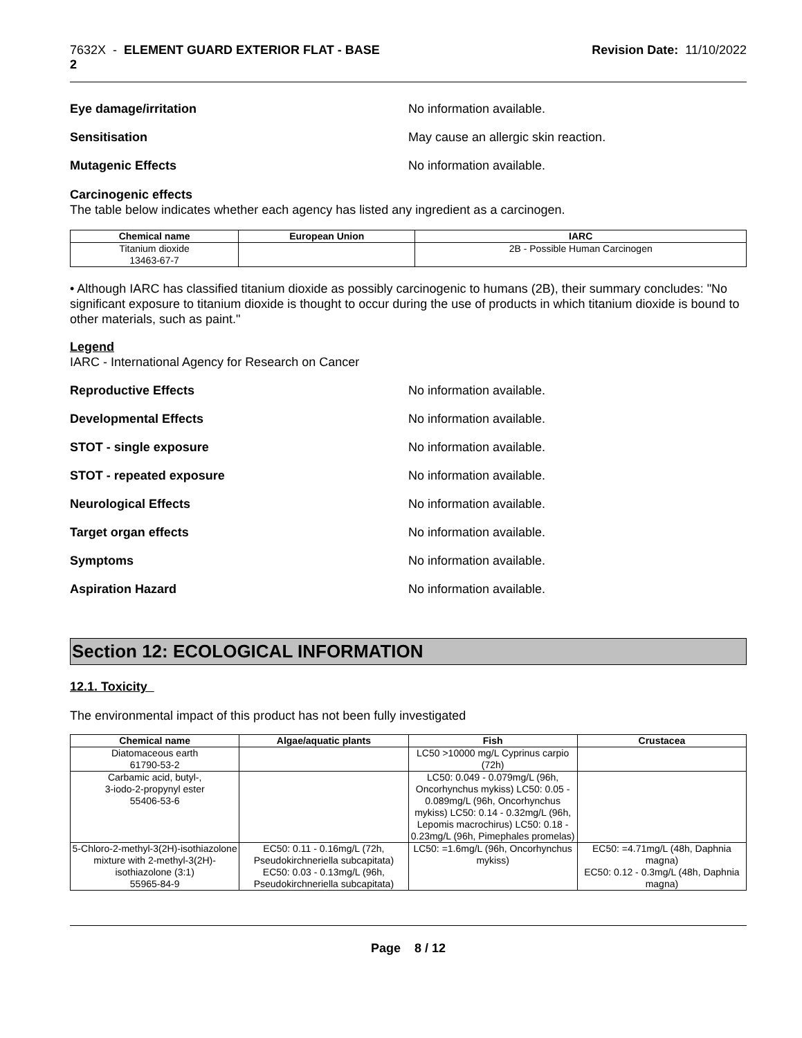7632X - ELEMENT GUARD EXTERIOR FLAT - BASE
2
Revision Date: 11/10/2022
Eye damage/irritation No information available.
Sensitisation May cause an allergic skin reaction.
Mutagenic Effects No information available.
Carcinogenic effects
The table below indicates whether each agency has listed any ingredient as a carcinogen.
| Chemical name | European Union | IARC |
| --- | --- | --- |
| Titanium dioxide 13463-67-7 | | 2B - Possible Human Carcinogen |
• Although IARC has classified titanium dioxide as possibly carcinogenic to humans (2B), their summary concludes: "No significant exposure to titanium dioxide is thought to occur during the use of products in which titanium dioxide is bound to other materials, such as paint."
Legend
IARC - International Agency for Research on Cancer
Reproductive Effects No information available.
Developmental Effects No information available.
STOT - single exposure No information available.
STOT - repeated exposure No information available.
Neurological Effects No information available.
Target organ effects No information available.
Symptoms No information available.
Aspiration Hazard No information available.
Section 12: ECOLOGICAL INFORMATION
12.1. Toxicity
The environmental impact of this product has not been fully investigated
| Chemical name | Algae/aquatic plants | Fish | Crustacea |
| --- | --- | --- | --- |
| Diatomaceous earth 61790-53-2 | | LC50 >10000 mg/L Cyprinus carpio (72h) | |
| Carbamic acid, butyl-, 3-iodo-2-propynyl ester 55406-53-6 | | LC50: 0.049 - 0.079mg/L (96h, Oncorhynchus mykiss) LC50: 0.05 - 0.089mg/L (96h, Oncorhynchus mykiss) LC50: 0.14 - 0.32mg/L (96h, Lepomis macrochirus) LC50: 0.18 - 0.23mg/L (96h, Pimephales promelas) | |
| 5-Chloro-2-methyl-3(2H)-isothiazolone mixture with 2-methyl-3(2H)-isothiazolone (3:1) 55965-84-9 | EC50: 0.11 - 0.16mg/L (72h, Pseudokirchneriella subcapitata) EC50: 0.03 - 0.13mg/L (96h, Pseudokirchneriella subcapitata) | LC50: =1.6mg/L (96h, Oncorhynchus mykiss) | EC50: =4.71mg/L (48h, Daphnia magna) EC50: 0.12 - 0.3mg/L (48h, Daphnia magna) |
Page 8 / 12